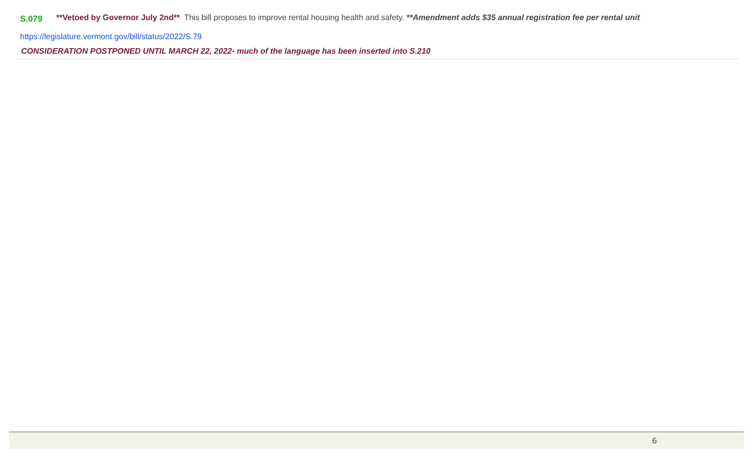S.079
**Vetoed by Governor July 2nd** This bill proposes to improve rental housing health and safety. **Amendment adds $35 annual registration fee per rental unit
https://legislature.vermont.gov/bill/status/2022/S.79
CONSIDERATION POSTPONED UNTIL MARCH 22, 2022- much of the language has been inserted into S.210
6